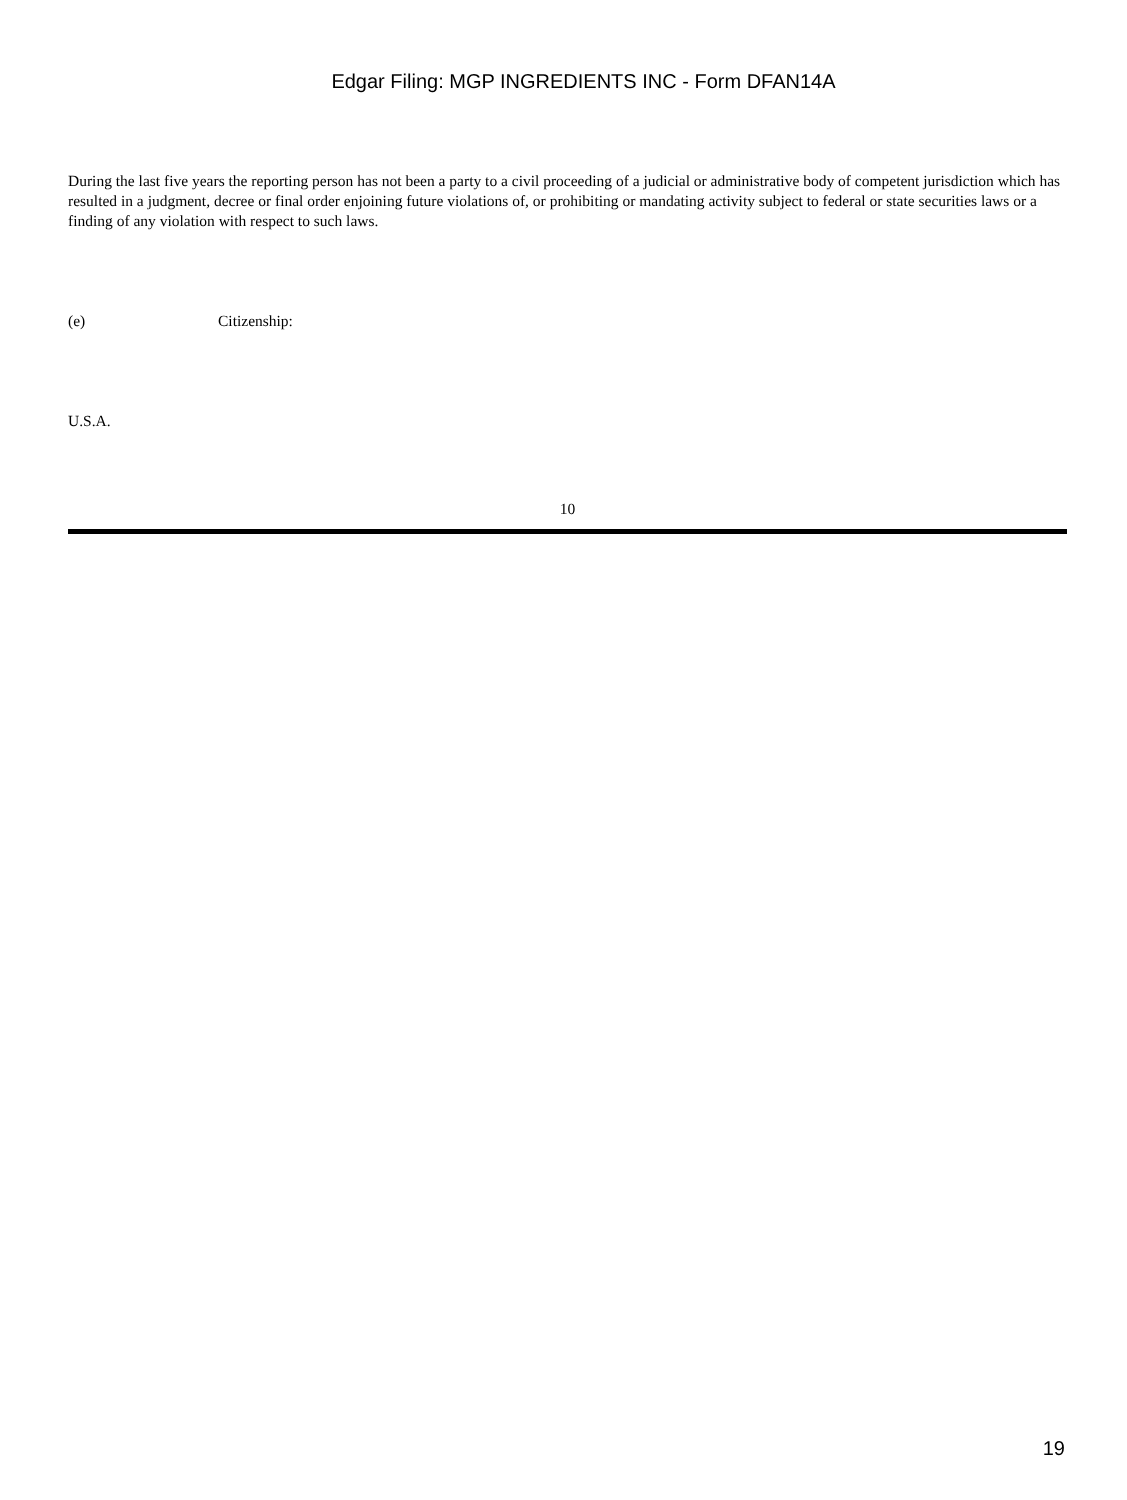Edgar Filing: MGP INGREDIENTS INC - Form DFAN14A
During the last five years the reporting person has not been a party to a civil proceeding of a judicial or administrative body of competent jurisdiction which has resulted in a judgment, decree or final order enjoining future violations of, or prohibiting or mandating activity subject to federal or state securities laws or a finding of any violation with respect to such laws.
(e) Citizenship:
U.S.A.
10
19